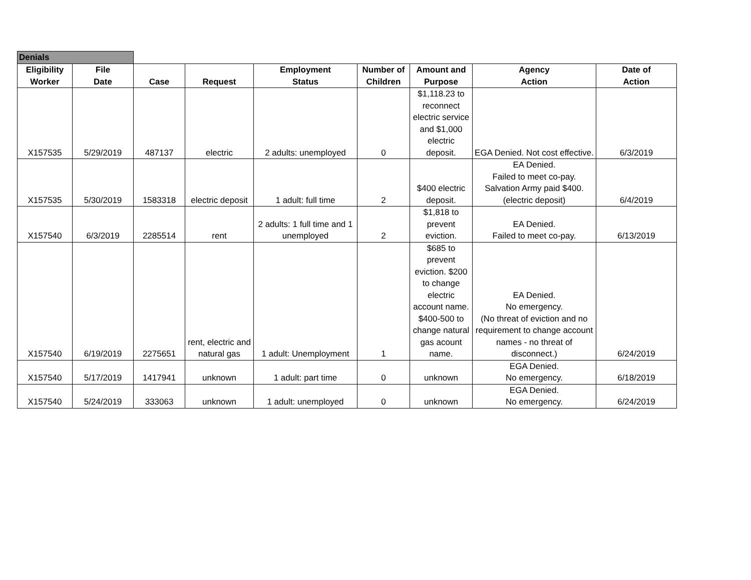| Denials | | | | | | | | |
| Eligibility Worker | File Date | Case | Request | Employment Status | Number of Children | Amount and Purpose | Agency Action | Date of Action |
| X157535 | 5/29/2019 | 487137 | electric | 2 adults: unemployed | 0 | $1,118.23 to reconnect electric service and $1,000 electric deposit. | EGA Denied. Not cost effective. | 6/3/2019 |
| X157535 | 5/30/2019 | 1583318 | electric deposit | 1 adult: full time | 2 | $400 electric deposit. | EA Denied. Failed to meet co-pay. Salvation Army paid $400. (electric deposit) | 6/4/2019 |
| X157540 | 6/3/2019 | 2285514 | rent | 2 adults: 1 full time and 1 unemployed | 2 | $1,818 to prevent eviction. | EA Denied. Failed to meet co-pay. | 6/13/2019 |
| X157540 | 6/19/2019 | 2275651 | rent, electric and natural gas | 1 adult: Unemployment | 1 | $685 to prevent eviction. $200 to change electric account name. $400-500 to change natural gas acount name. | EA Denied. No emergency. (No threat of eviction and no requirement to change account names - no threat of disconnect.) | 6/24/2019 |
| X157540 | 5/17/2019 | 1417941 | unknown | 1 adult: part time | 0 | unknown | EGA Denied. No emergency. | 6/18/2019 |
| X157540 | 5/24/2019 | 333063 | unknown | 1 adult: unemployed | 0 | unknown | EGA Denied. No emergency. | 6/24/2019 |